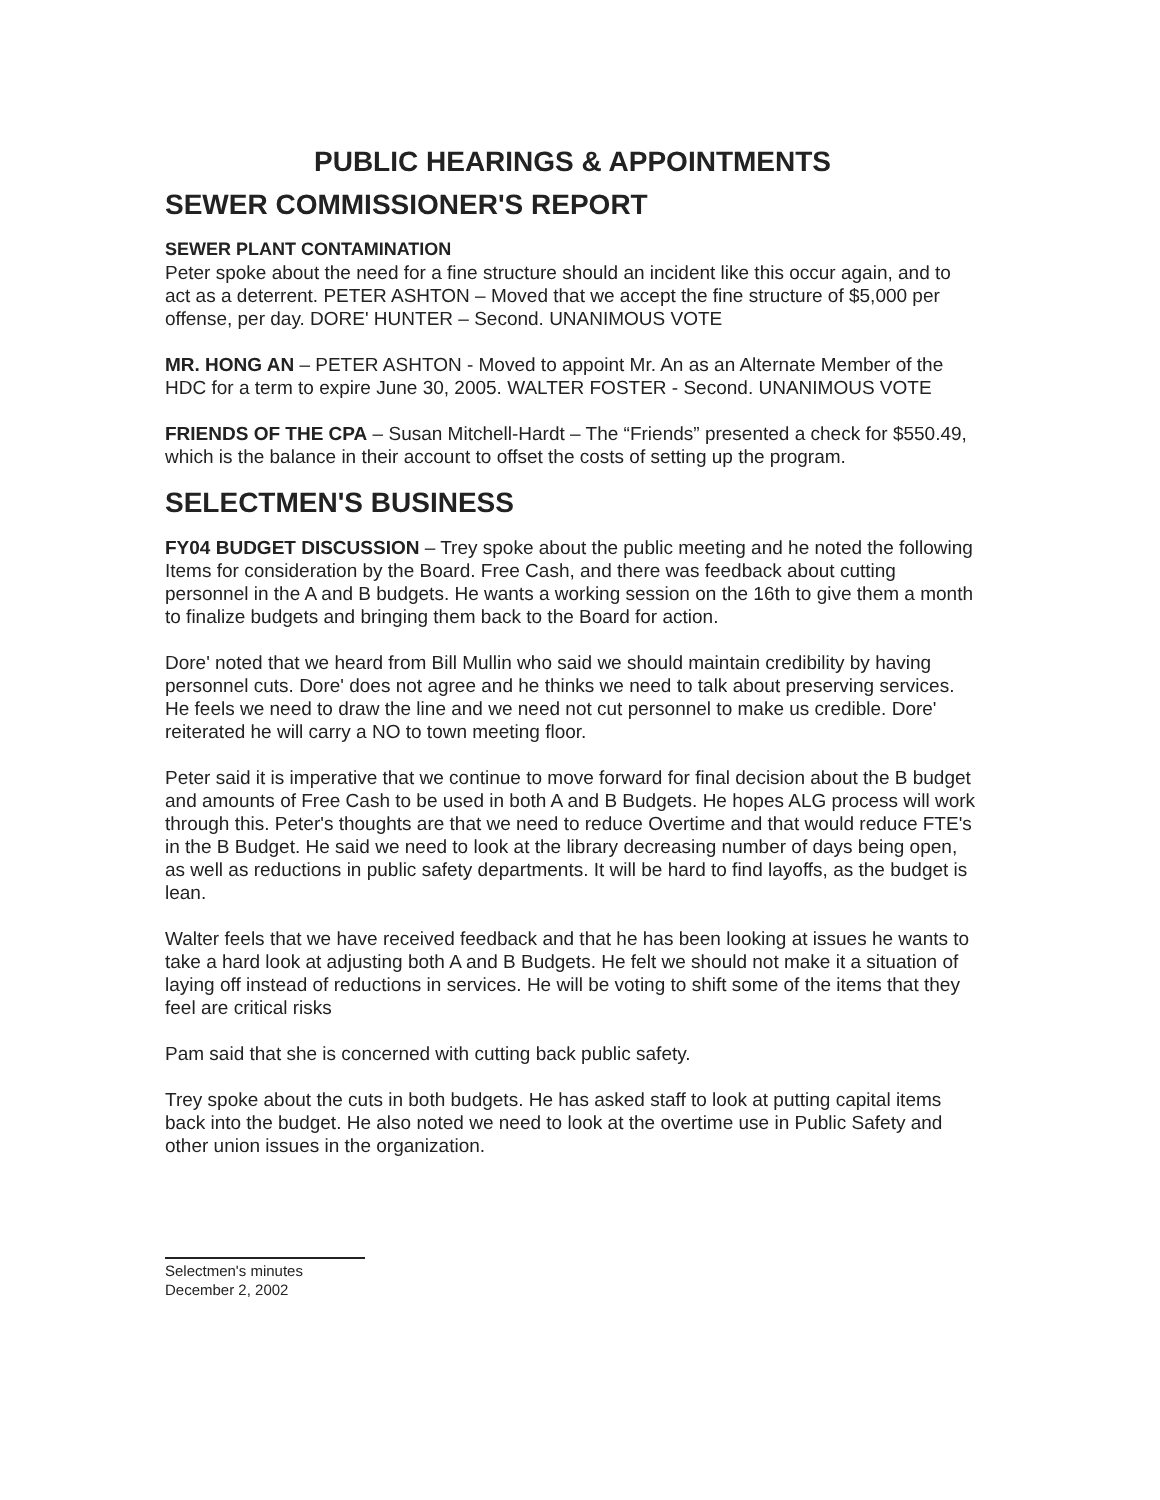PUBLIC HEARINGS & APPOINTMENTS
SEWER COMMISSIONER'S REPORT
SEWER PLANT CONTAMINATION
Peter spoke about the need for a fine structure should an incident like this occur again, and to act as a deterrent. PETER ASHTON – Moved that we accept the fine structure of $5,000 per offense, per day. DORE' HUNTER – Second. UNANIMOUS VOTE
MR. HONG AN – PETER ASHTON - Moved to appoint Mr. An as an Alternate Member of the HDC for a term to expire June 30, 2005. WALTER FOSTER - Second. UNANIMOUS VOTE
FRIENDS OF THE CPA – Susan Mitchell-Hardt – The “Friends” presented a check for $550.49, which is the balance in their account to offset the costs of setting up the program.
SELECTMEN'S BUSINESS
FY04 BUDGET DISCUSSION – Trey spoke about the public meeting and he noted the following Items for consideration by the Board. Free Cash, and there was feedback about cutting personnel in the A and B budgets. He wants a working session on the 16th to give them a month to finalize budgets and bringing them back to the Board for action.
Dore' noted that we heard from Bill Mullin who said we should maintain credibility by having personnel cuts. Dore' does not agree and he thinks we need to talk about preserving services. He feels we need to draw the line and we need not cut personnel to make us credible. Dore' reiterated he will carry a NO to town meeting floor.
Peter said it is imperative that we continue to move forward for final decision about the B budget and amounts of Free Cash to be used in both A and B Budgets. He hopes ALG process will work through this. Peter's thoughts are that we need to reduce Overtime and that would reduce FTE's in the B Budget. He said we need to look at the library decreasing number of days being open, as well as reductions in public safety departments. It will be hard to find layoffs, as the budget is lean.
Walter feels that we have received feedback and that he has been looking at issues he wants to take a hard look at adjusting both A and B Budgets. He felt we should not make it a situation of laying off instead of reductions in services. He will be voting to shift some of the items that they feel are critical risks
Pam said that she is concerned with cutting back public safety.
Trey spoke about the cuts in both budgets. He has asked staff to look at putting capital items back into the budget. He also noted we need to look at the overtime use in Public Safety and other union issues in the organization.
Selectmen's minutes
December 2, 2002